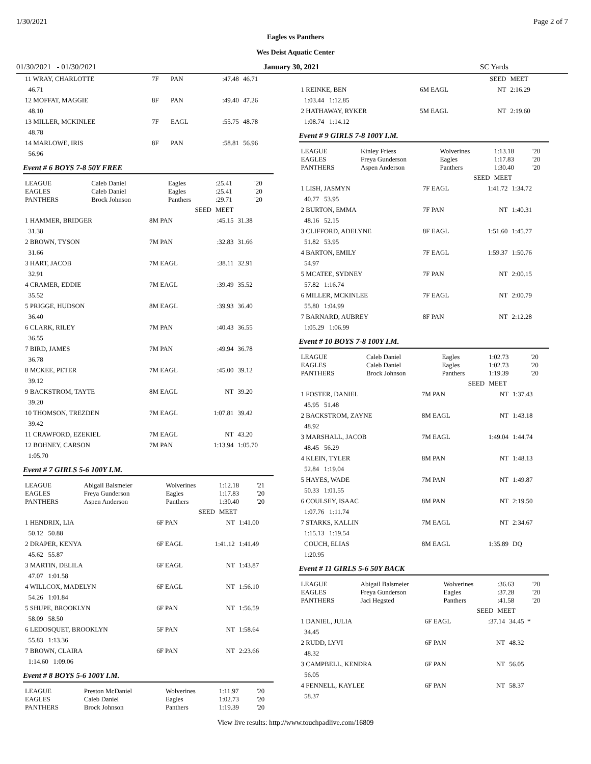1/30/2021 Page 2 of 7
Eagles vs Panthers
Wes Deist Aquatic Center
01/30/2021 - 01/30/2021 January 30, 2021 SC Yards
| 11 WRAY, CHARLOTTE | 7F | PAN | :47.48 | 46.71 |
| 46.71 | | | | |
| 12 MOFFAT, MAGGIE | 8F | PAN | :49.40 | 47.26 |
| 48.10 | | | | |
| 13 MILLER, MCKINLEE | 7F | EAGL | :55.75 | 48.78 |
| 48.78 | | | | |
| 14 MARLOWE, IRIS | 8F | PAN | :58.81 | 56.96 |
| 56.96 | | | | |
Event # 6 BOYS 7-8 50Y FREE
| LEAGUE EAGLES PANTHERS | Caleb Daniel Caleb Daniel Brock Johnson | Eagles Eagles Panthers | :25.41 :25.41 :29.71 | '20 '20 '20 |
| | | SEED | MEET | |
| 1 HAMMER, BRIDGER | 8M PAN | :45.15 | 31.38 |
| 31.38 | | | |
| 2 BROWN, TYSON | 7M PAN | :32.83 | 31.66 |
| 31.66 | | | |
| 3 HART, JACOB | 7M EAGL | :38.11 | 32.91 |
| 32.91 | | | |
| 4 CRAMER, EDDIE | 7M EAGL | :39.49 | 35.52 |
| 35.52 | | | |
| 5 PRIGGE, HUDSON | 8M EAGL | :39.93 | 36.40 |
| 36.40 | | | |
| 6 CLARK, RILEY | 7M PAN | :40.43 | 36.55 |
| 36.55 | | | |
| 7 BIRD, JAMES | 7M PAN | :49.94 | 36.78 |
| 36.78 | | | |
| 8 MCKEE, PETER | 7M EAGL | :45.00 | 39.12 |
| 39.12 | | | |
| 9 BACKSTROM, TAYTE | 8M EAGL | NT | 39.20 |
| 39.20 | | | |
| 10 THOMSON, TREZDEN | 7M EAGL | 1:07.81 | 39.42 |
| 39.42 | | | |
| 11 CRAWFORD, EZEKIEL | 7M EAGL | NT | 43.20 |
| 12 BOHNEY, CARSON | 7M PAN | 1:13.94 | 1:05.70 |
| 1:05.70 | | | |
Event # 7 GIRLS 5-6 100Y I.M.
| LEAGUE EAGLES PANTHERS | Abigail Balsmeier Freya Gunderson Aspen Anderson | Wolverines Eagles Panthers | 1:12.18 1:17.83 1:30.40 | '21 '20 '20 |
| | | SEED | MEET | |
| 1 HENDRIX, LIA | 6F PAN | NT | 1:41.00 |
| 50.12 50.88 | | | |
| 2 DRAPER, KENYA | 6F EAGL | 1:41.12 | 1:41.49 |
| 45.62 55.87 | | | |
| 3 MARTIN, DELILA | 6F EAGL | NT | 1:43.87 |
| 47.07 1:01.58 | | | |
| 4 WILLCOX, MADELYN | 6F EAGL | NT | 1:56.10 |
| 54.26 1:01.84 | | | |
| 5 SHUPE, BROOKLYN | 6F PAN | NT | 1:56.59 |
| 58.09 58.50 | | | |
| 6 LEDOSQUET, BROOKLYN | 5F PAN | NT | 1:58.64 |
| 55.83 1:13.36 | | | |
| 7 BROWN, CLAIRA | 6F PAN | NT | 2:23.66 |
| 1:14.60 1:09.06 | | | |
Event # 8 BOYS 5-6 100Y I.M.
| LEAGUE EAGLES PANTHERS | Preston McDaniel Caleb Daniel Brock Johnson | Wolverines Eagles Panthers | 1:11.97 1:02.73 1:19.39 | '20 '20 '20 |
| | | SEED | MEET |
| 1 REINKE, BEN | 6M EAGL | NT | 2:16.29 |
| 1:03.44 1:12.85 | | | |
| 2 HATHAWAY, RYKER | 5M EAGL | NT | 2:19.60 |
| 1:08.74 1:14.12 | | | |
Event # 9 GIRLS 7-8 100Y I.M.
| LEAGUE EAGLES PANTHERS | Kinley Friess Freya Gunderson Aspen Anderson | Wolverines Eagles Panthers | 1:13.18 1:17.83 1:30.40 | '20 '20 '20 |
| | | SEED | MEET | |
| 1 LISH, JASMYN | 7F EAGL | 1:41.72 | 1:34.72 |
| 40.77 53.95 | | | |
| 2 BURTON, EMMA | 7F PAN | NT | 1:40.31 |
| 48.16 52.15 | | | |
| 3 CLIFFORD, ADELYNE | 8F EAGL | 1:51.60 | 1:45.77 |
| 51.82 53.95 | | | |
| 4 BARTON, EMILY | 7F EAGL | 1:59.37 | 1:50.76 |
| 54.97 | | | |
| 5 MCATEE, SYDNEY | 7F PAN | NT | 2:00.15 |
| 57.82 1:16.74 | | | |
| 6 MILLER, MCKINLEE | 7F EAGL | NT | 2:00.79 |
| 55.80 1:04.99 | | | |
| 7 BARNARD, AUBREY | 8F PAN | NT | 2:12.28 |
| 1:05.29 1:06.99 | | | |
Event # 10 BOYS 7-8 100Y I.M.
| LEAGUE EAGLES PANTHERS | Caleb Daniel Caleb Daniel Brock Johnson | Eagles Eagles Panthers | 1:02.73 1:02.73 1:19.39 | '20 '20 '20 |
| | | SEED | MEET | |
| 1 FOSTER, DANIEL | 7M PAN | NT | 1:37.43 |
| 45.95 51.48 | | | |
| 2 BACKSTROM, ZAYNE | 8M EAGL | NT | 1:43.18 |
| 48.92 | | | |
| 3 MARSHALL, JACOB | 7M EAGL | 1:49.04 | 1:44.74 |
| 48.45 56.29 | | | |
| 4 KLEIN, TYLER | 8M PAN | NT | 1:48.13 |
| 52.84 1:19.04 | | | |
| 5 HAYES, WADE | 7M PAN | NT | 1:49.87 |
| 50.33 1:01.55 | | | |
| 6 COULSEY, ISAAC | 8M PAN | NT | 2:19.50 |
| 1:07.76 1:11.74 | | | |
| 7 STARKS, KALLIN | 7M EAGL | NT | 2:34.67 |
| 1:15.13 1:19.54 | | | |
| COUCH, ELIAS | 8M EAGL | 1:35.89 | DQ |
| 1:20.95 | | | |
Event # 11 GIRLS 5-6 50Y BACK
| LEAGUE EAGLES PANTHERS | Abigail Balsmeier Freya Gunderson Jaci Hegsted | Wolverines Eagles Panthers | :36.63 :37.28 :41.58 | '20 '20 '20 |
| | | SEED | MEET | |
| 1 DANIEL, JULIA | 6F EAGL | :37.14 | 34.45 * |
| 34.45 | | | |
| 2 RUDD, LYVI | 6F PAN | NT | 48.32 |
| 48.32 | | | |
| 3 CAMPBELL, KENDRA | 6F PAN | NT | 56.05 |
| 56.05 | | | |
| 4 FENNELL, KAYLEE | 6F PAN | NT | 58.37 |
| 58.37 | | | |
View live results: http://www.touchpadlive.com/16809